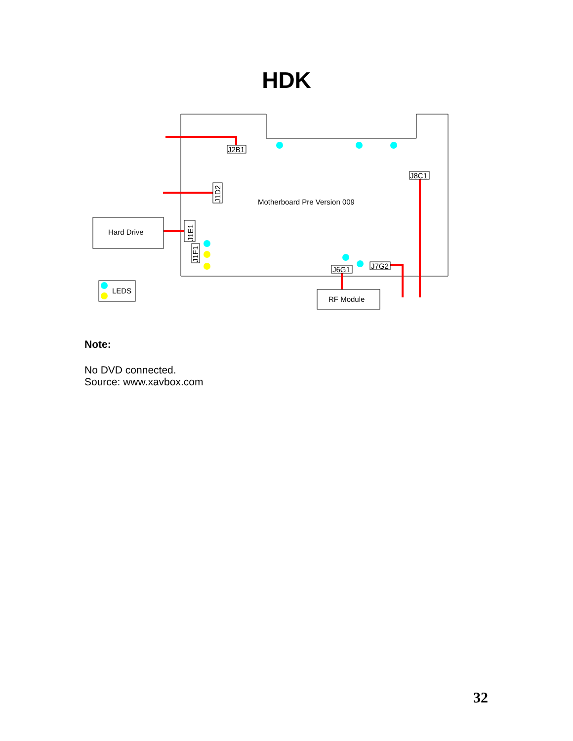HDK
J2B1
J8C1
J1D2
J1E1
J1F1
J6G1
J7G2
Motherboard Pre Version 009
Hard Drive
LEDS
RF Module
Note:
No DVD connected.
Source: www.xavbox.com
32